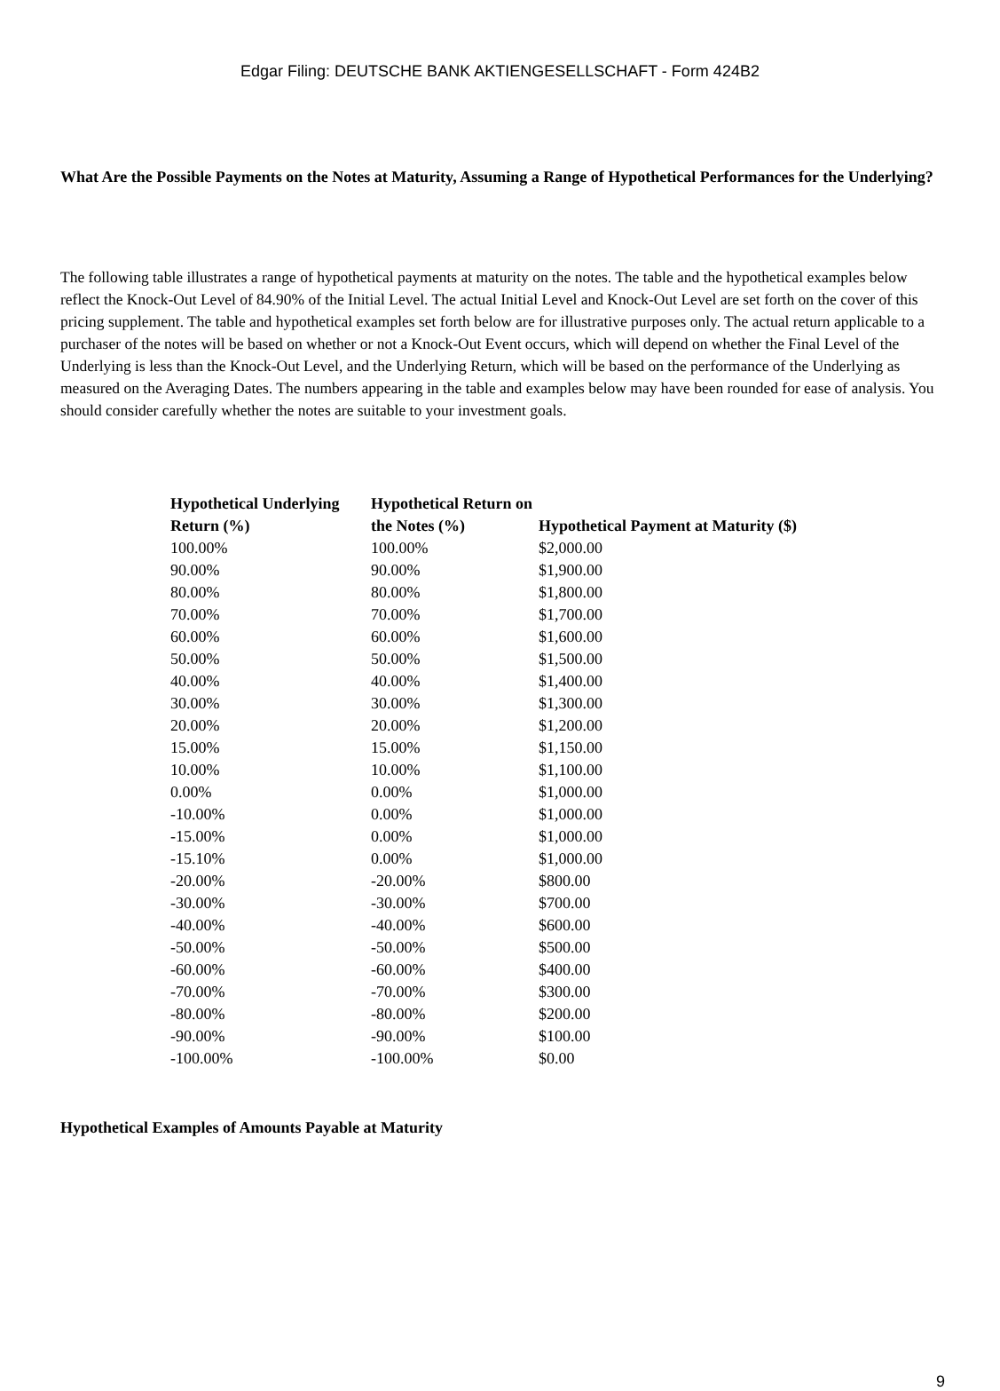Edgar Filing: DEUTSCHE BANK AKTIENGESELLSCHAFT - Form 424B2
What Are the Possible Payments on the Notes at Maturity, Assuming a Range of Hypothetical Performances for the Underlying?
The following table illustrates a range of hypothetical payments at maturity on the notes. The table and the hypothetical examples below reflect the Knock-Out Level of 84.90% of the Initial Level. The actual Initial Level and Knock-Out Level are set forth on the cover of this pricing supplement. The table and hypothetical examples set forth below are for illustrative purposes only. The actual return applicable to a purchaser of the notes will be based on whether or not a Knock-Out Event occurs, which will depend on whether the Final Level of the Underlying is less than the Knock-Out Level, and the Underlying Return, which will be based on the performance of the Underlying as measured on the Averaging Dates. The numbers appearing in the table and examples below may have been rounded for ease of analysis. You should consider carefully whether the notes are suitable to your investment goals.
| Hypothetical Underlying Return (%) | Hypothetical Return on the Notes (%) | Hypothetical Payment at Maturity ($) |
| --- | --- | --- |
| 100.00% | 100.00% | $2,000.00 |
| 90.00% | 90.00% | $1,900.00 |
| 80.00% | 80.00% | $1,800.00 |
| 70.00% | 70.00% | $1,700.00 |
| 60.00% | 60.00% | $1,600.00 |
| 50.00% | 50.00% | $1,500.00 |
| 40.00% | 40.00% | $1,400.00 |
| 30.00% | 30.00% | $1,300.00 |
| 20.00% | 20.00% | $1,200.00 |
| 15.00% | 15.00% | $1,150.00 |
| 10.00% | 10.00% | $1,100.00 |
| 0.00% | 0.00% | $1,000.00 |
| -10.00% | 0.00% | $1,000.00 |
| -15.00% | 0.00% | $1,000.00 |
| -15.10% | 0.00% | $1,000.00 |
| -20.00% | -20.00% | $800.00 |
| -30.00% | -30.00% | $700.00 |
| -40.00% | -40.00% | $600.00 |
| -50.00% | -50.00% | $500.00 |
| -60.00% | -60.00% | $400.00 |
| -70.00% | -70.00% | $300.00 |
| -80.00% | -80.00% | $200.00 |
| -90.00% | -90.00% | $100.00 |
| -100.00% | -100.00% | $0.00 |
Hypothetical Examples of Amounts Payable at Maturity
9